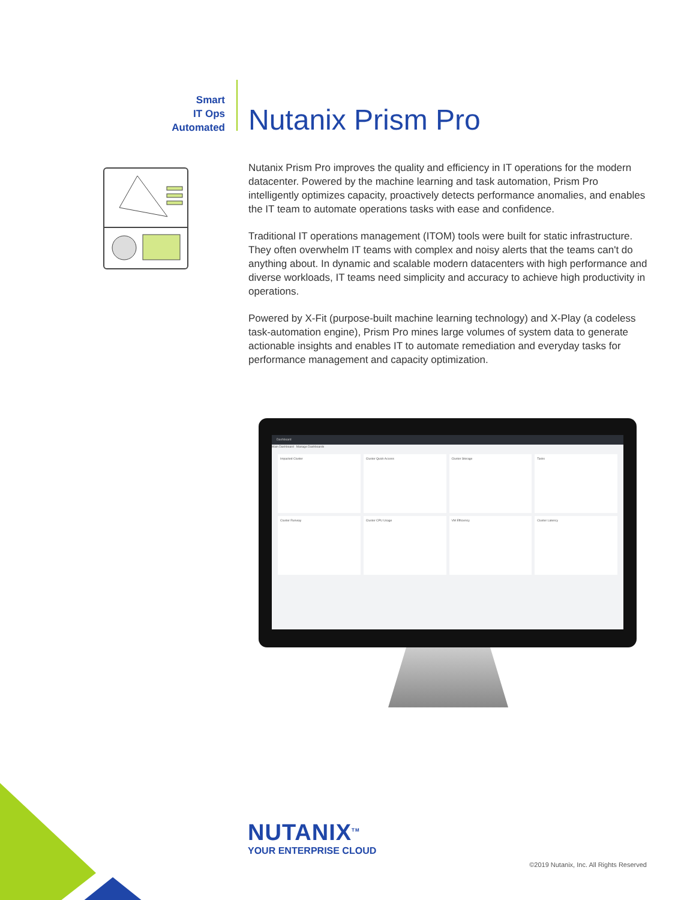Smart
IT Ops
Automated
Nutanix Prism Pro
Nutanix Prism Pro improves the quality and efficiency in IT operations for the modern datacenter. Powered by the machine learning and task automation, Prism Pro intelligently optimizes capacity, proactively detects performance anomalies, and enables the IT team to automate operations tasks with ease and confidence.
Traditional IT operations management (ITOM) tools were built for static infrastructure. They often overwhelm IT teams with complex and noisy alerts that the teams can't do anything about. In dynamic and scalable modern datacenters with high performance and diverse workloads, IT teams need simplicity and accuracy to achieve high productivity in operations.
Powered by X-Fit (purpose-built machine learning technology) and X-Play (a codeless task-automation engine), Prism Pro mines large volumes of system data to generate actionable insights and enables IT to automate remediation and everyday tasks for performance management and capacity optimization.
Dashboard
Main Dashboard Manage Dashboards
Impacted Cluster
Cluster Quick Access
Cluster Storage
Tasks
Cluster Runway
Cluster CPU Usage
VM Efficiency
Cluster Latency
NUTANIX<sup>TM</sup>
YOUR ENTERPRISE CLOUD
©2019 Nutanix, Inc. All Rights Reserved